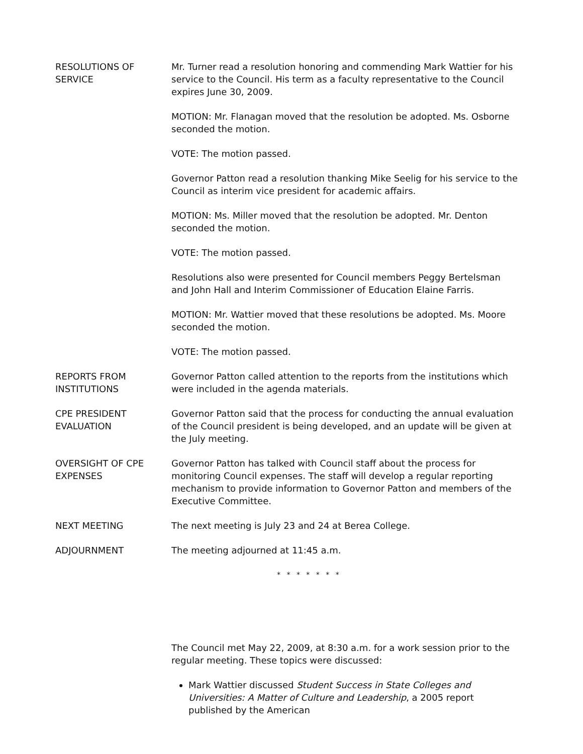RESOLUTIONS OF
SERVICE
Mr. Turner read a resolution honoring and commending Mark Wattier for his service to the Council. His term as a faculty representative to the Council expires June 30, 2009.
MOTION: Mr. Flanagan moved that the resolution be adopted. Ms. Osborne seconded the motion.
VOTE: The motion passed.
Governor Patton read a resolution thanking Mike Seelig for his service to the Council as interim vice president for academic affairs.
MOTION: Ms. Miller moved that the resolution be adopted. Mr. Denton seconded the motion.
VOTE: The motion passed.
Resolutions also were presented for Council members Peggy Bertelsman and John Hall and Interim Commissioner of Education Elaine Farris.
MOTION: Mr. Wattier moved that these resolutions be adopted. Ms. Moore seconded the motion.
VOTE: The motion passed.
REPORTS FROM
INSTITUTIONS
Governor Patton called attention to the reports from the institutions which were included in the agenda materials.
CPE PRESIDENT
EVALUATION
Governor Patton said that the process for conducting the annual evaluation of the Council president is being developed, and an update will be given at the July meeting.
OVERSIGHT OF CPE
EXPENSES
Governor Patton has talked with Council staff about the process for monitoring Council expenses. The staff will develop a regular reporting mechanism to provide information to Governor Patton and members of the Executive Committee.
NEXT MEETING The next meeting is July 23 and 24 at Berea College.
ADJOURNMENT The meeting adjourned at 11:45 a.m.
* * * * * * *
The Council met May 22, 2009, at 8:30 a.m. for a work session prior to the regular meeting. These topics were discussed:
Mark Wattier discussed Student Success in State Colleges and Universities: A Matter of Culture and Leadership, a 2005 report published by the American